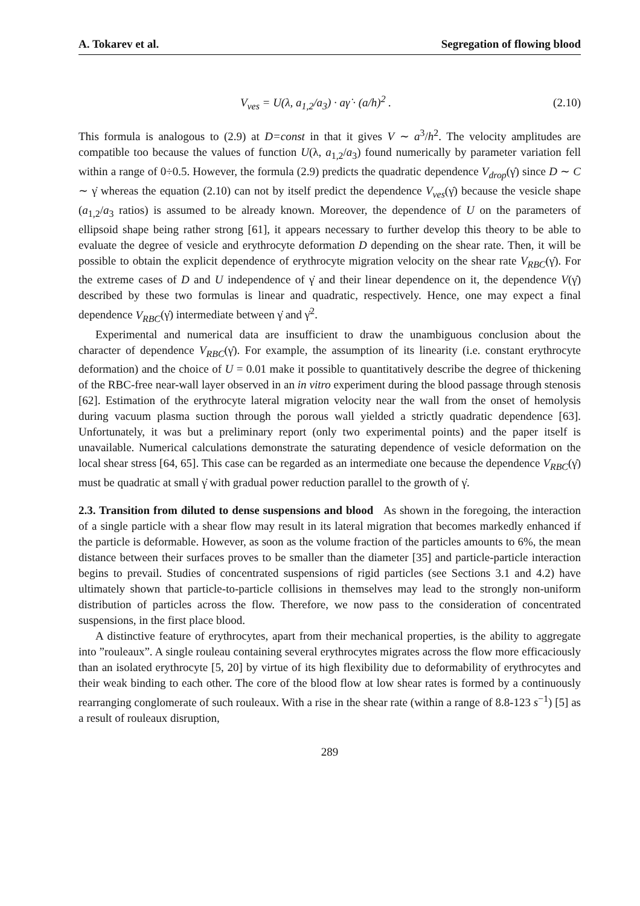A. Tokarev et al. Segregation of flowing blood
V<sub>ves</sub> = U(λ, a<sub>1,2</sub>/a<sub>3</sub>) · aγ̇ · (a/h)<sup>2</sup> . (2.10)
This formula is analogous to (2.9) at D=const in that it gives V ∼ a<sup>3</sup>/h<sup>2</sup>. The velocity amplitudes are compatible too because the values of function U(λ, a<sub>1,2</sub>/a<sub>3</sub>) found numerically by parameter variation fell within a range of 0÷0.5. However, the formula (2.9) predicts the quadratic dependence V<sub>drop</sub>(γ̇) since D ∼ C ∼ γ̇ whereas the equation (2.10) can not by itself predict the dependence V<sub>ves</sub>(γ̇) because the vesicle shape (a<sub>1,2</sub>/a<sub>3</sub> ratios) is assumed to be already known. Moreover, the dependence of U on the parameters of ellipsoid shape being rather strong [61], it appears necessary to further develop this theory to be able to evaluate the degree of vesicle and erythrocyte deformation D depending on the shear rate. Then, it will be possible to obtain the explicit dependence of erythrocyte migration velocity on the shear rate V<sub>RBC</sub>(γ̇). For the extreme cases of D and U independence of γ̇ and their linear dependence on it, the dependence V(γ̇) described by these two formulas is linear and quadratic, respectively. Hence, one may expect a final dependence V<sub>RBC</sub>(γ̇) intermediate between γ̇ and γ̇<sup>2</sup>.
Experimental and numerical data are insufficient to draw the unambiguous conclusion about the character of dependence V<sub>RBC</sub>(γ̇). For example, the assumption of its linearity (i.e. constant erythrocyte deformation) and the choice of U = 0.01 make it possible to quantitatively describe the degree of thickening of the RBC-free near-wall layer observed in an in vitro experiment during the blood passage through stenosis [62]. Estimation of the erythrocyte lateral migration velocity near the wall from the onset of hemolysis during vacuum plasma suction through the porous wall yielded a strictly quadratic dependence [63]. Unfortunately, it was but a preliminary report (only two experimental points) and the paper itself is unavailable. Numerical calculations demonstrate the saturating dependence of vesicle deformation on the local shear stress [64, 65]. This case can be regarded as an intermediate one because the dependence V<sub>RBC</sub>(γ̇) must be quadratic at small γ̇ with gradual power reduction parallel to the growth of γ̇.
2.3. Transition from diluted to dense suspensions and blood As shown in the foregoing, the interaction of a single particle with a shear flow may result in its lateral migration that becomes markedly enhanced if the particle is deformable. However, as soon as the volume fraction of the particles amounts to 6%, the mean distance between their surfaces proves to be smaller than the diameter [35] and particle-particle interaction begins to prevail. Studies of concentrated suspensions of rigid particles (see Sections 3.1 and 4.2) have ultimately shown that particle-to-particle collisions in themselves may lead to the strongly non-uniform distribution of particles across the flow. Therefore, we now pass to the consideration of concentrated suspensions, in the first place blood.
A distinctive feature of erythrocytes, apart from their mechanical properties, is the ability to aggregate into ”rouleaux”. A single rouleau containing several erythrocytes migrates across the flow more efficaciously than an isolated erythrocyte [5, 20] by virtue of its high flexibility due to deformability of erythrocytes and their weak binding to each other. The core of the blood flow at low shear rates is formed by a continuously rearranging conglomerate of such rouleaux. With a rise in the shear rate (within a range of 8.8-123 s<sup>−1</sup>) [5] as a result of rouleaux disruption,
289